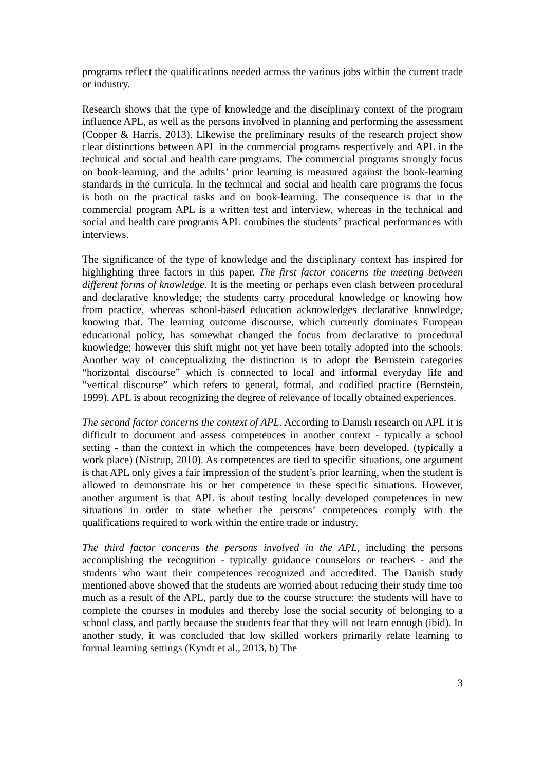programs reflect the qualifications needed across the various jobs within the current trade or industry.
Research shows that the type of knowledge and the disciplinary context of the program influence APL, as well as the persons involved in planning and performing the assessment (Cooper & Harris, 2013). Likewise the preliminary results of the research project show clear distinctions between APL in the commercial programs respectively and APL in the technical and social and health care programs. The commercial programs strongly focus on book-learning, and the adults’ prior learning is measured against the book-learning standards in the curricula. In the technical and social and health care programs the focus is both on the practical tasks and on book-learning. The consequence is that in the commercial program APL is a written test and interview, whereas in the technical and social and health care programs APL combines the students’ practical performances with interviews.
The significance of the type of knowledge and the disciplinary context has inspired for highlighting three factors in this paper. The first factor concerns the meeting between different forms of knowledge. It is the meeting or perhaps even clash between procedural and declarative knowledge; the students carry procedural knowledge or knowing how from practice, whereas school-based education acknowledges declarative knowledge, knowing that. The learning outcome discourse, which currently dominates European educational policy, has somewhat changed the focus from declarative to procedural knowledge; however this shift might not yet have been totally adopted into the schools. Another way of conceptualizing the distinction is to adopt the Bernstein categories “horizontal discourse” which is connected to local and informal everyday life and “vertical discourse” which refers to general, formal, and codified practice (Bernstein, 1999). APL is about recognizing the degree of relevance of locally obtained experiences.
The second factor concerns the context of APL. According to Danish research on APL it is difficult to document and assess competences in another context - typically a school setting - than the context in which the competences have been developed, (typically a work place) (Nistrup, 2010). As competences are tied to specific situations, one argument is that APL only gives a fair impression of the student’s prior learning, when the student is allowed to demonstrate his or her competence in these specific situations. However, another argument is that APL is about testing locally developed competences in new situations in order to state whether the persons’ competences comply with the qualifications required to work within the entire trade or industry.
The third factor concerns the persons involved in the APL, including the persons accomplishing the recognition - typically guidance counselors or teachers - and the students who want their competences recognized and accredited. The Danish study mentioned above showed that the students are worried about reducing their study time too much as a result of the APL, partly due to the course structure: the students will have to complete the courses in modules and thereby lose the social security of belonging to a school class, and partly because the students fear that they will not learn enough (ibid). In another study, it was concluded that low skilled workers primarily relate learning to formal learning settings (Kyndt et al., 2013, b) The
3